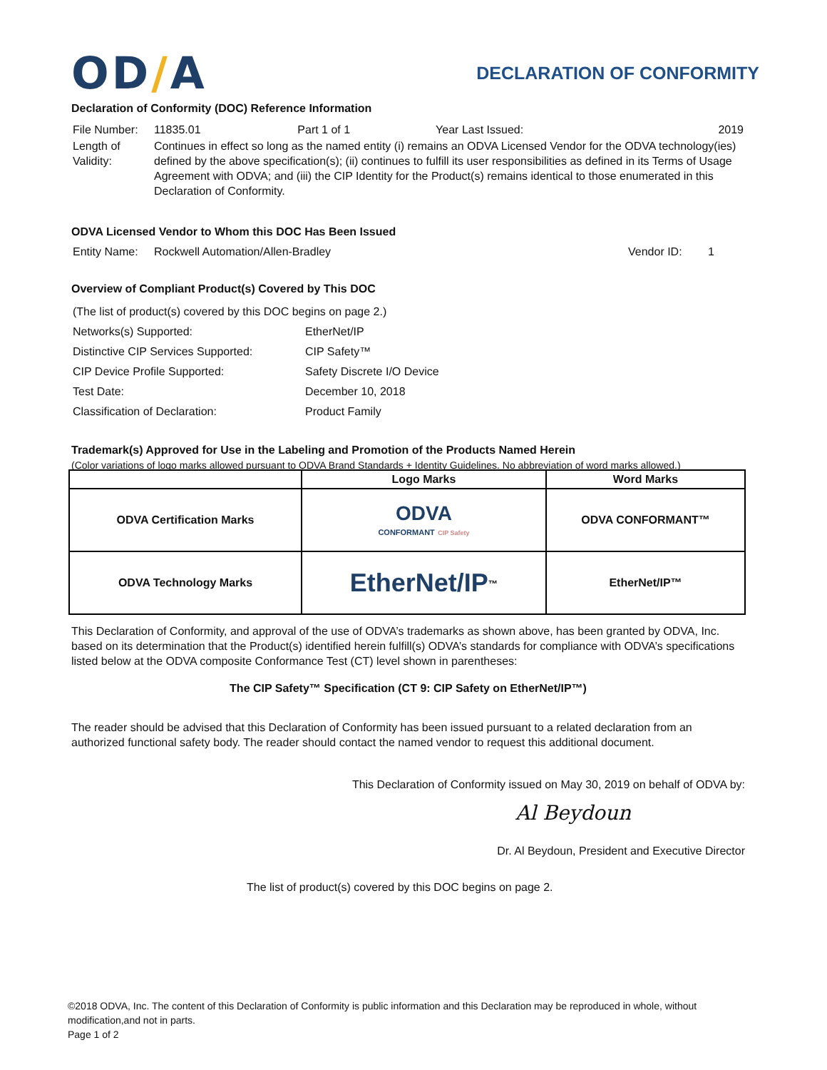OD/A
DECLARATION OF CONFORMITY
Declaration of Conformity (DOC) Reference Information
| File Number: | 11835.01 | Part 1 of 1 | Year Last Issued: | 2019 |
| Length of Validity: | Continues in effect so long as the named entity (i) remains an ODVA Licensed Vendor for the ODVA technology(ies) defined by the above specification(s); (ii) continues to fulfill its user responsibilities as defined in its Terms of Usage Agreement with ODVA; and (iii) the CIP Identity for the Product(s) remains identical to those enumerated in this Declaration of Conformity. | | | |
ODVA Licensed Vendor to Whom this DOC Has Been Issued
| Entity Name: | Rockwell Automation/Allen-Bradley | Vendor ID: | 1 |
Overview of Compliant Product(s) Covered by This DOC
| (The list of product(s) covered by this DOC begins on page 2.) | |
| Networks(s) Supported: | EtherNet/IP |
| Distinctive CIP Services Supported: | CIP Safety™ |
| CIP Device Profile Supported: | Safety Discrete I/O Device |
| Test Date: | December 10, 2018 |
| Classification of Declaration: | Product Family |
Trademark(s) Approved for Use in the Labeling and Promotion of the Products Named Herein
(Color variations of logo marks allowed pursuant to ODVA Brand Standards + Identity Guidelines. No abbreviation of word marks allowed.)
| | Logo Marks | Word Marks |
| --- | --- | --- |
| ODVA Certification Marks | ODVA CONFORMANT CIP Safety | ODVA CONFORMANT™ |
| ODVA Technology Marks | EtherNet/IP<sup>™</sup> | EtherNet/IP™ |
This Declaration of Conformity, and approval of the use of ODVA’s trademarks as shown above, has been granted by ODVA, Inc. based on its determination that the Product(s) identified herein fulfill(s) ODVA’s standards for compliance with ODVA’s specifications listed below at the ODVA composite Conformance Test (CT) level shown in parentheses:
The CIP Safety™ Specification (CT 9: CIP Safety on EtherNet/IP™)
The reader should be advised that this Declaration of Conformity has been issued pursuant to a related declaration from an authorized functional safety body. The reader should contact the named vendor to request this additional document.
This Declaration of Conformity issued on May 30, 2019 on behalf of ODVA by:
Al Beydoun
Dr. Al Beydoun, President and Executive Director
The list of product(s) covered by this DOC begins on page 2.
©2018 ODVA, Inc. The content of this Declaration of Conformity is public information and this Declaration may be reproduced in whole, without modification,and not in parts.
Page 1 of 2